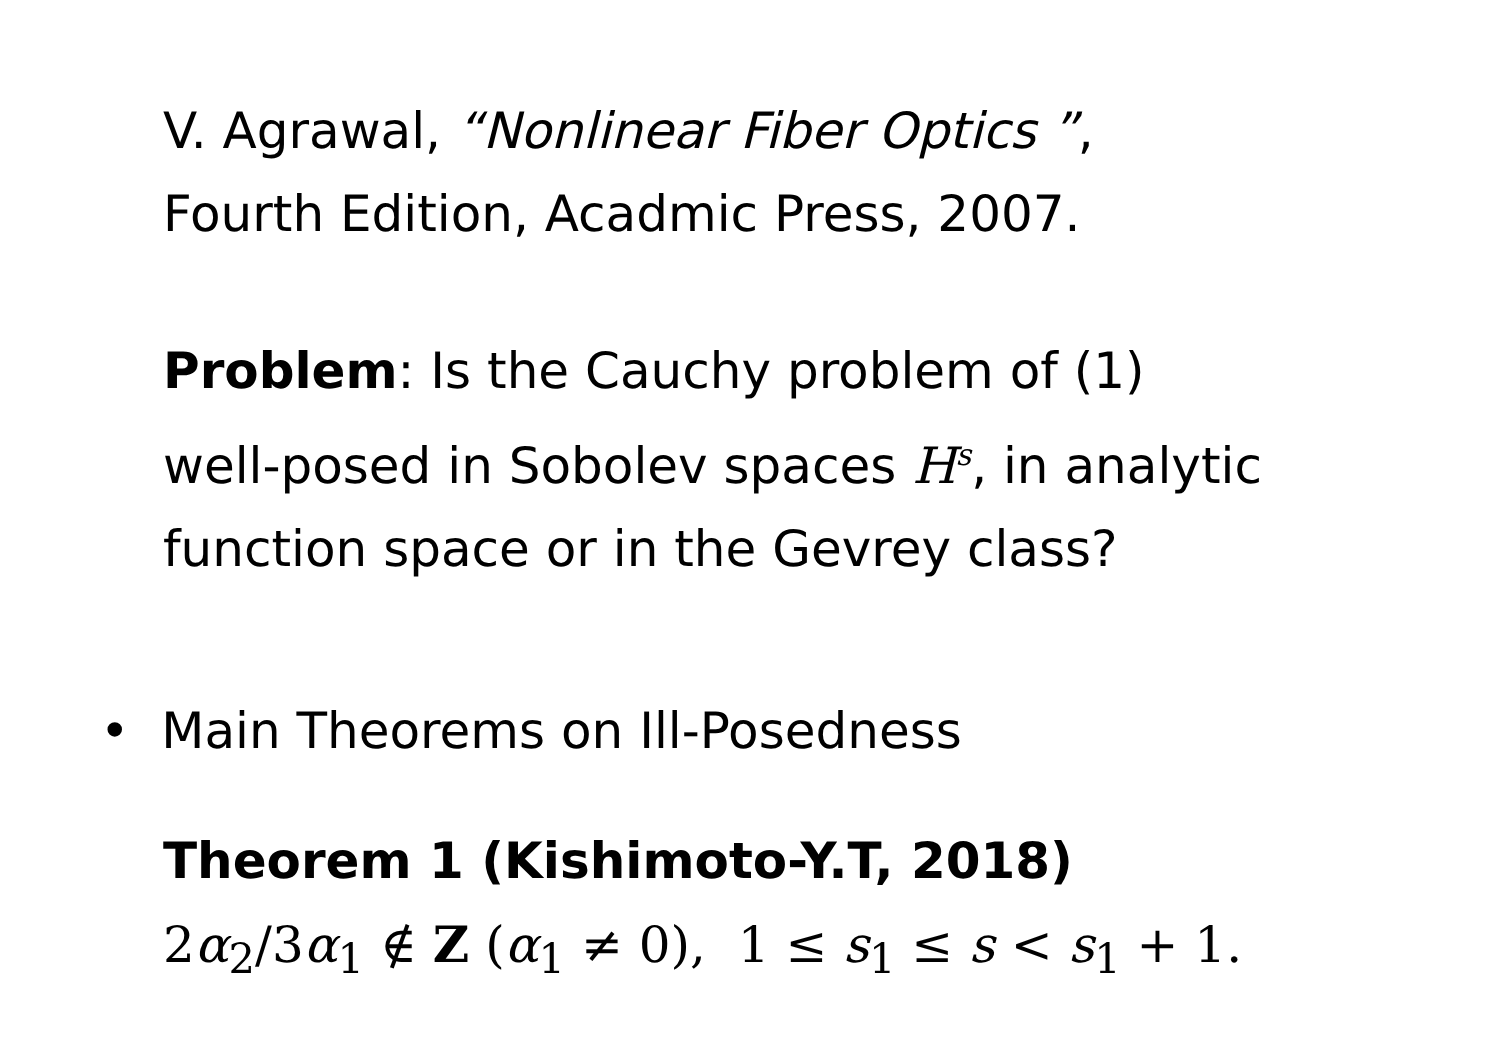V. Agrawal, “Nonlinear Fiber Optics ”,
Fourth Edition, Acadmic Press, 2007.
Problem: Is the Cauchy problem of (1)
well-posed in Sobolev spaces H<sup>s</sup>, in analytic
function space or in the Gevrey class?
• Main Theorems on Ill-Posedness
Theorem 1 (Kishimoto-Y.T, 2018)
2α<sub>2</sub>/3α<sub>1</sub> ∉ Z (α<sub>1</sub> ≠ 0), 1 ≤ s<sub>1</sub> ≤ s < s<sub>1</sub> + 1.